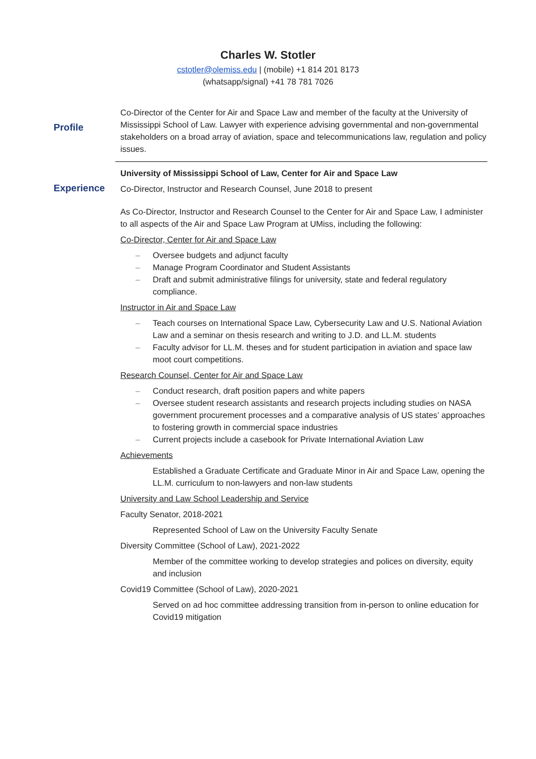Charles W. Stotler
cstotler@olemiss.edu | (mobile) +1 814 201 8173
(whatsapp/signal) +41 78 781 7026
Profile
Co-Director of the Center for Air and Space Law and member of the faculty at the University of Mississippi School of Law. Lawyer with experience advising governmental and non-governmental stakeholders on a broad array of aviation, space and telecommunications law, regulation and policy issues.
Experience
University of Mississippi School of Law, Center for Air and Space Law
Co-Director, Instructor and Research Counsel, June 2018 to present
As Co-Director, Instructor and Research Counsel to the Center for Air and Space Law, I administer to all aspects of the Air and Space Law Program at UMiss, including the following:
Co-Director, Center for Air and Space Law
– Oversee budgets and adjunct faculty
– Manage Program Coordinator and Student Assistants
– Draft and submit administrative filings for university, state and federal regulatory compliance.
Instructor in Air and Space Law
– Teach courses on International Space Law, Cybersecurity Law and U.S. National Aviation Law and a seminar on thesis research and writing to J.D. and LL.M. students
– Faculty advisor for LL.M. theses and for student participation in aviation and space law moot court competitions.
Research Counsel, Center for Air and Space Law
– Conduct research, draft position papers and white papers
– Oversee student research assistants and research projects including studies on NASA government procurement processes and a comparative analysis of US states’ approaches to fostering growth in commercial space industries
– Current projects include a casebook for Private International Aviation Law
Achievements
Established a Graduate Certificate and Graduate Minor in Air and Space Law, opening the LL.M. curriculum to non-lawyers and non-law students
University and Law School Leadership and Service
Faculty Senator, 2018-2021
Represented School of Law on the University Faculty Senate
Diversity Committee (School of Law), 2021-2022
Member of the committee working to develop strategies and polices on diversity, equity and inclusion
Covid19 Committee (School of Law), 2020-2021
Served on ad hoc committee addressing transition from in-person to online education for Covid19 mitigation